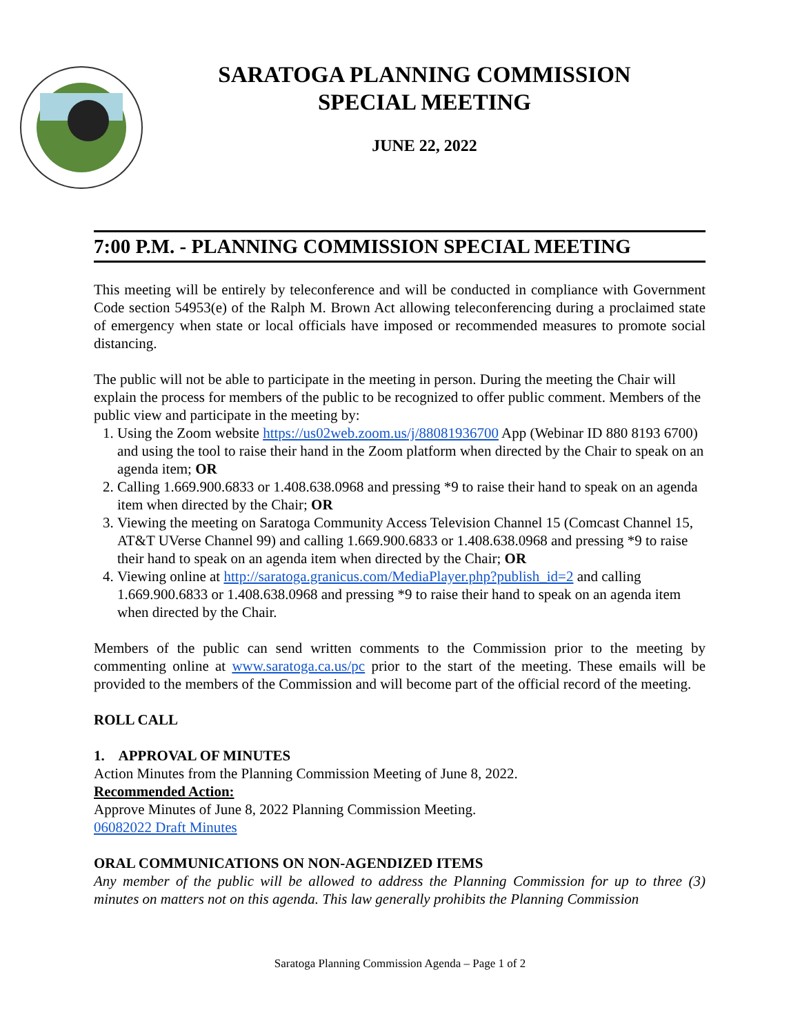SARATOGA PLANNING COMMISSION
SPECIAL MEETING
JUNE 22, 2022
7:00 P.M. - PLANNING COMMISSION SPECIAL MEETING
This meeting will be entirely by teleconference and will be conducted in compliance with Government Code section 54953(e) of the Ralph M. Brown Act allowing teleconferencing during a proclaimed state of emergency when state or local officials have imposed or recommended measures to promote social distancing.
The public will not be able to participate in the meeting in person. During the meeting the Chair will explain the process for members of the public to be recognized to offer public comment. Members of the public view and participate in the meeting by:
1. Using the Zoom website https://us02web.zoom.us/j/88081936700 App (Webinar ID 880 8193 6700) and using the tool to raise their hand in the Zoom platform when directed by the Chair to speak on an agenda item; OR
2. Calling 1.669.900.6833 or 1.408.638.0968 and pressing *9 to raise their hand to speak on an agenda item when directed by the Chair; OR
3. Viewing the meeting on Saratoga Community Access Television Channel 15 (Comcast Channel 15, AT&T UVerse Channel 99) and calling 1.669.900.6833 or 1.408.638.0968 and pressing *9 to raise their hand to speak on an agenda item when directed by the Chair; OR
4. Viewing online at http://saratoga.granicus.com/MediaPlayer.php?publish_id=2 and calling 1.669.900.6833 or 1.408.638.0968 and pressing *9 to raise their hand to speak on an agenda item when directed by the Chair.
Members of the public can send written comments to the Commission prior to the meeting by commenting online at www.saratoga.ca.us/pc prior to the start of the meeting. These emails will be provided to the members of the Commission and will become part of the official record of the meeting.
ROLL CALL
1. APPROVAL OF MINUTES
Action Minutes from the Planning Commission Meeting of June 8, 2022.
Recommended Action:
Approve Minutes of June 8, 2022 Planning Commission Meeting.
06082022 Draft Minutes
ORAL COMMUNICATIONS ON NON-AGENDIZED ITEMS
Any member of the public will be allowed to address the Planning Commission for up to three (3) minutes on matters not on this agenda. This law generally prohibits the Planning Commission
Saratoga Planning Commission Agenda – Page 1 of 2